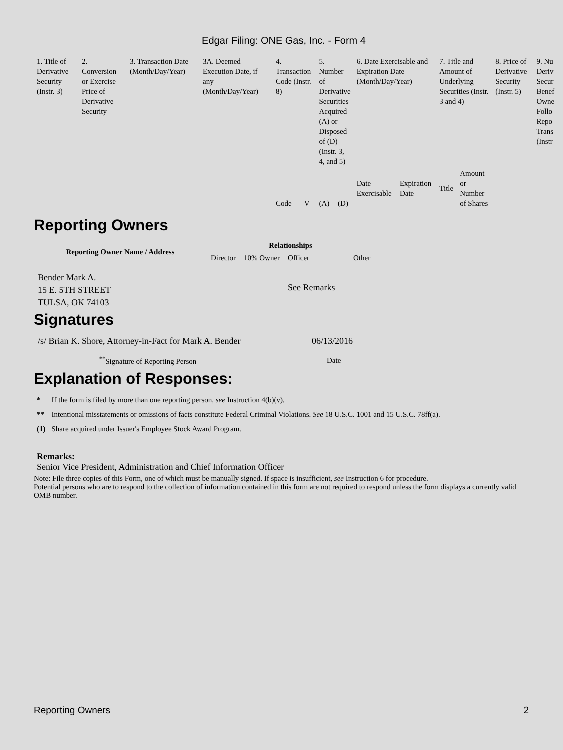Edgar Filing: ONE Gas, Inc. - Form 4
| 1. Title of Derivative Security (Instr. 3) | 2. Conversion or Exercise Price of Derivative Security | 3. Transaction Date (Month/Day/Year) | 3A. Deemed Execution Date, if any (Month/Day/Year) | 4. Transaction Code (Instr. 8) | | 5. Number of Derivative Securities Acquired (A) or Disposed of (D) (Instr. 3, 4, and 5) | | 6. Date Exercisable and Expiration Date (Month/Day/Year) | | 7. Title and Amount of Underlying Securities (Instr. 3 and 4) | | 8. Price of Derivative Security (Instr. 5) | 9. Nu Deriv Secur Benef Owne Follo Repo Trans (Instr |
| | | | | Code | V | (A) | (D) | Date Exercisable | Expiration Date | Title | Amount or Number of Shares | | |
Reporting Owners
| Reporting Owner Name / Address | Relationships | | | |
| --- | --- | --- | --- | --- |
| | Director | 10% Owner | Officer | Other |
| Bender Mark A. 15 E. 5TH STREET TULSA, OK 74103 | | | See Remarks | |
Signatures
| /s/ Brian K. Shore, Attorney-in-Fact for Mark A. Bender | 06/13/2016 |
| <sup>**</sup> Signature of Reporting Person | Date |
Explanation of Responses:
| * | If the form is filed by more than one reporting person, see Instruction 4(b)(v). |
| ** | Intentional misstatements or omissions of facts constitute Federal Criminal Violations. See 18 U.S.C. 1001 and 15 U.S.C. 78ff(a). |
| (1) | Share acquired under Issuer's Employee Stock Award Program. |
Remarks:
Senior Vice President, Administration and Chief Information Officer
Note: File three copies of this Form, one of which must be manually signed. If space is insufficient, see Instruction 6 for procedure.
Potential persons who are to respond to the collection of information contained in this form are not required to respond unless the form displays a currently valid OMB number.
Reporting Owners 2